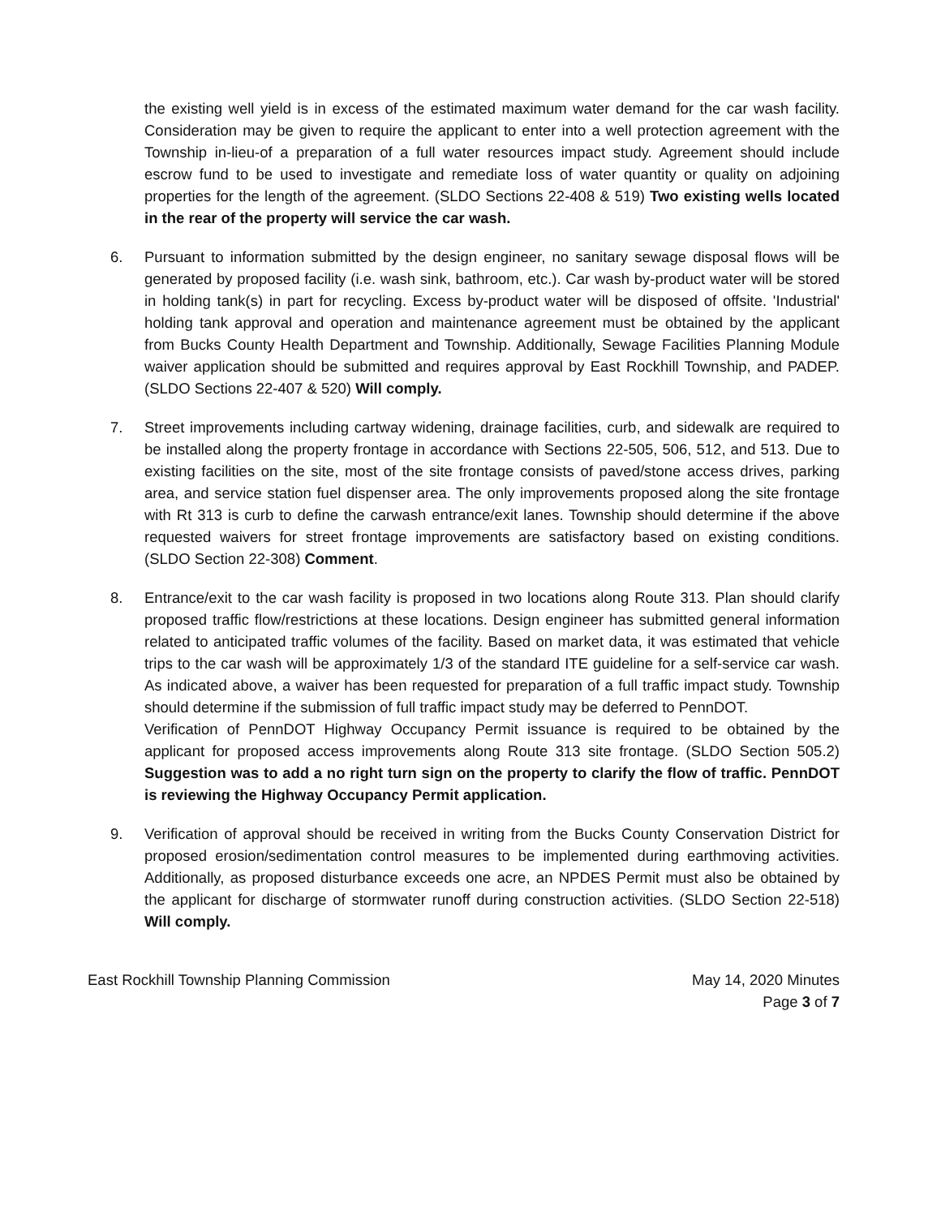the existing well yield is in excess of the estimated maximum water demand for the car wash facility. Consideration may be given to require the applicant to enter into a well protection agreement with the Township in-lieu-of a preparation of a full water resources impact study. Agreement should include escrow fund to be used to investigate and remediate loss of water quantity or quality on adjoining properties for the length of the agreement. (SLDO Sections 22-408 & 519) Two existing wells located in the rear of the property will service the car wash.
6. Pursuant to information submitted by the design engineer, no sanitary sewage disposal flows will be generated by proposed facility (i.e. wash sink, bathroom, etc.). Car wash by-product water will be stored in holding tank(s) in part for recycling. Excess by-product water will be disposed of offsite. 'Industrial' holding tank approval and operation and maintenance agreement must be obtained by the applicant from Bucks County Health Department and Township. Additionally, Sewage Facilities Planning Module waiver application should be submitted and requires approval by East Rockhill Township, and PADEP. (SLDO Sections 22-407 & 520) Will comply.
7. Street improvements including cartway widening, drainage facilities, curb, and sidewalk are required to be installed along the property frontage in accordance with Sections 22-505, 506, 512, and 513. Due to existing facilities on the site, most of the site frontage consists of paved/stone access drives, parking area, and service station fuel dispenser area. The only improvements proposed along the site frontage with Rt 313 is curb to define the carwash entrance/exit lanes. Township should determine if the above requested waivers for street frontage improvements are satisfactory based on existing conditions. (SLDO Section 22-308) Comment.
8. Entrance/exit to the car wash facility is proposed in two locations along Route 313. Plan should clarify proposed traffic flow/restrictions at these locations. Design engineer has submitted general information related to anticipated traffic volumes of the facility. Based on market data, it was estimated that vehicle trips to the car wash will be approximately 1/3 of the standard ITE guideline for a self-service car wash. As indicated above, a waiver has been requested for preparation of a full traffic impact study. Township should determine if the submission of full traffic impact study may be deferred to PennDOT.
Verification of PennDOT Highway Occupancy Permit issuance is required to be obtained by the applicant for proposed access improvements along Route 313 site frontage. (SLDO Section 505.2) Suggestion was to add a no right turn sign on the property to clarify the flow of traffic. PennDOT is reviewing the Highway Occupancy Permit application.
9. Verification of approval should be received in writing from the Bucks County Conservation District for proposed erosion/sedimentation control measures to be implemented during earthmoving activities. Additionally, as proposed disturbance exceeds one acre, an NPDES Permit must also be obtained by the applicant for discharge of stormwater runoff during construction activities. (SLDO Section 22-518) Will comply.
East Rockhill Township Planning Commission May 14, 2020 Minutes
Page 3 of 7